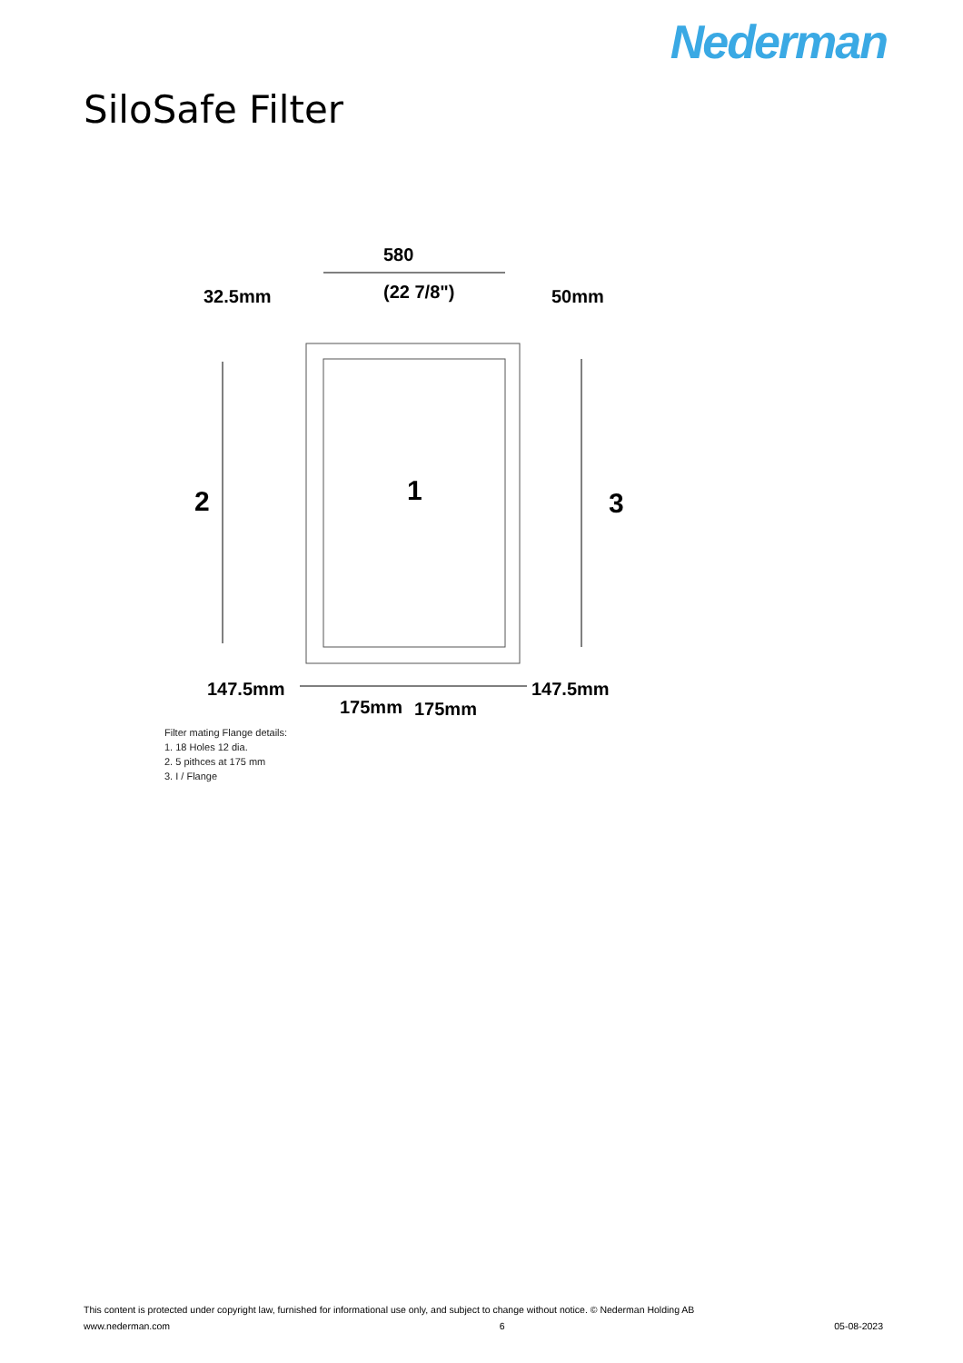Nederman
SiloSafe Filter
580
(22 7/8")
32.5mm
50mm
2
1
3
147.5mm
147.5mm
175mm
175mm
Filter mating Flange details:
1. 18 Holes 12 dia.
2. 5 pithces at 175 mm
3. I / Flange
This content is protected under copyright law, furnished for informational use only, and subject to change without notice. © Nederman Holding AB
www.nederman.com 6 05-08-2023